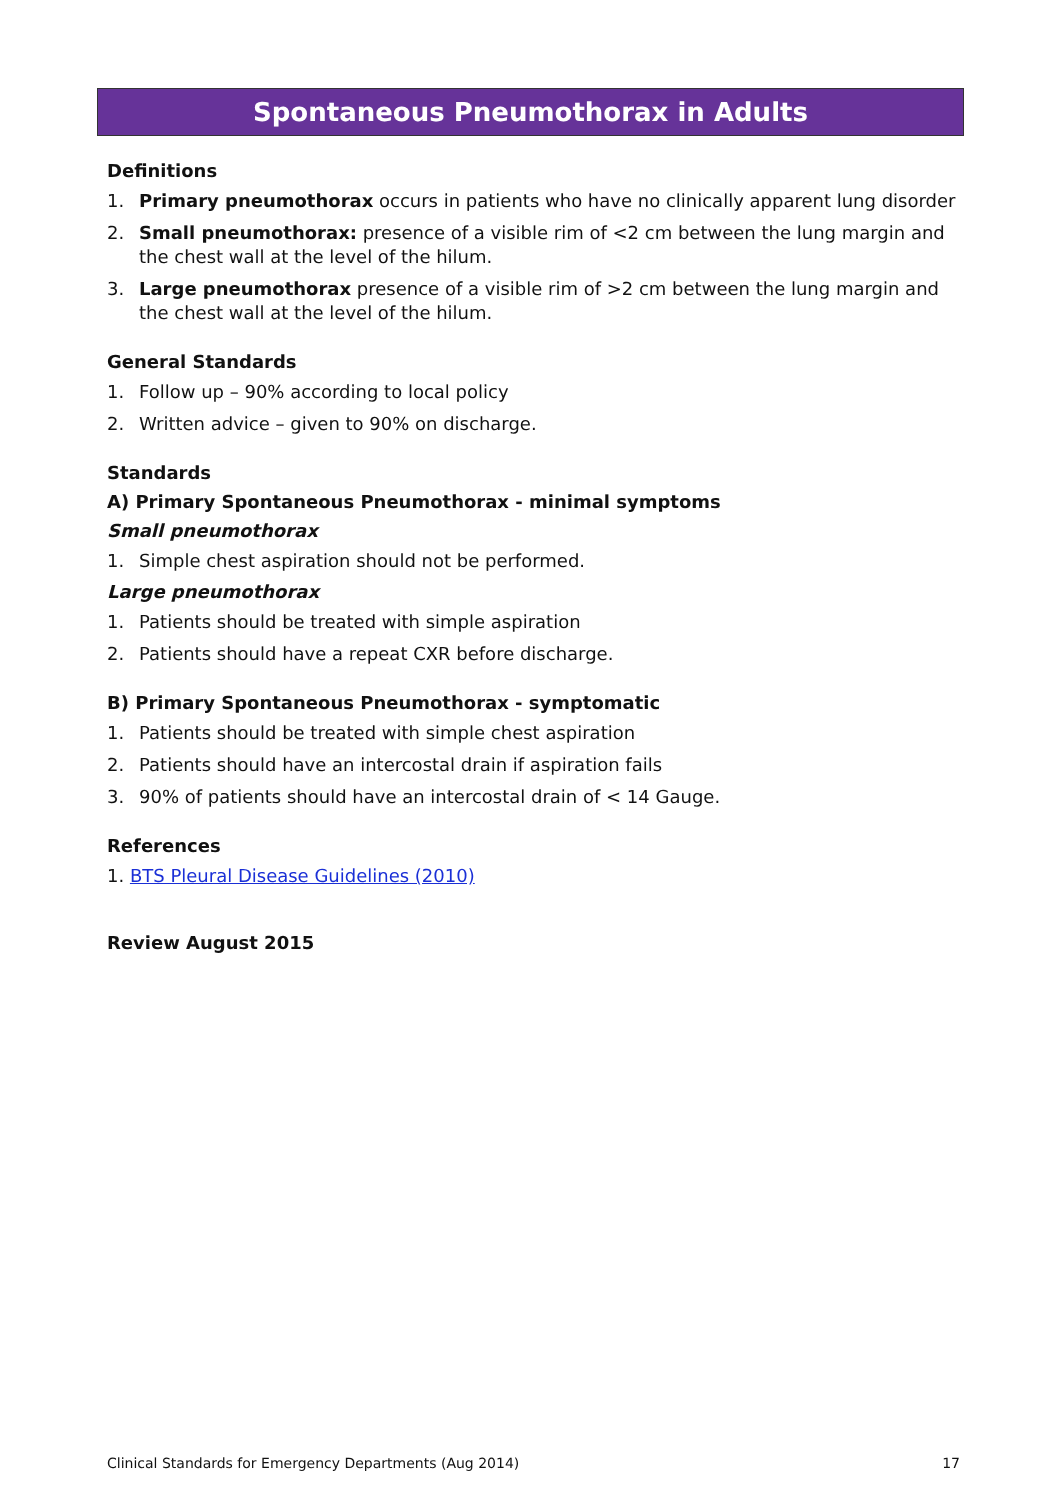Spontaneous Pneumothorax in Adults
Definitions
1. Primary pneumothorax occurs in patients who have no clinically apparent lung disorder
2. Small pneumothorax: presence of a visible rim of <2 cm between the lung margin and the chest wall at the level of the hilum.
3. Large pneumothorax presence of a visible rim of >2 cm between the lung margin and the chest wall at the level of the hilum.
General Standards
1. Follow up – 90% according to local policy
2. Written advice – given to 90% on discharge.
Standards
A) Primary Spontaneous Pneumothorax - minimal symptoms
Small pneumothorax
1. Simple chest aspiration should not be performed.
Large pneumothorax
1. Patients should be treated with simple aspiration
2. Patients should have a repeat CXR before discharge.
B) Primary Spontaneous Pneumothorax - symptomatic
1. Patients should be treated with simple chest aspiration
2. Patients should have an intercostal drain if aspiration fails
3. 90% of patients should have an intercostal drain of < 14 Gauge.
References
1. BTS Pleural Disease Guidelines (2010)
Review August 2015
Clinical Standards for Emergency Departments (Aug 2014) 17